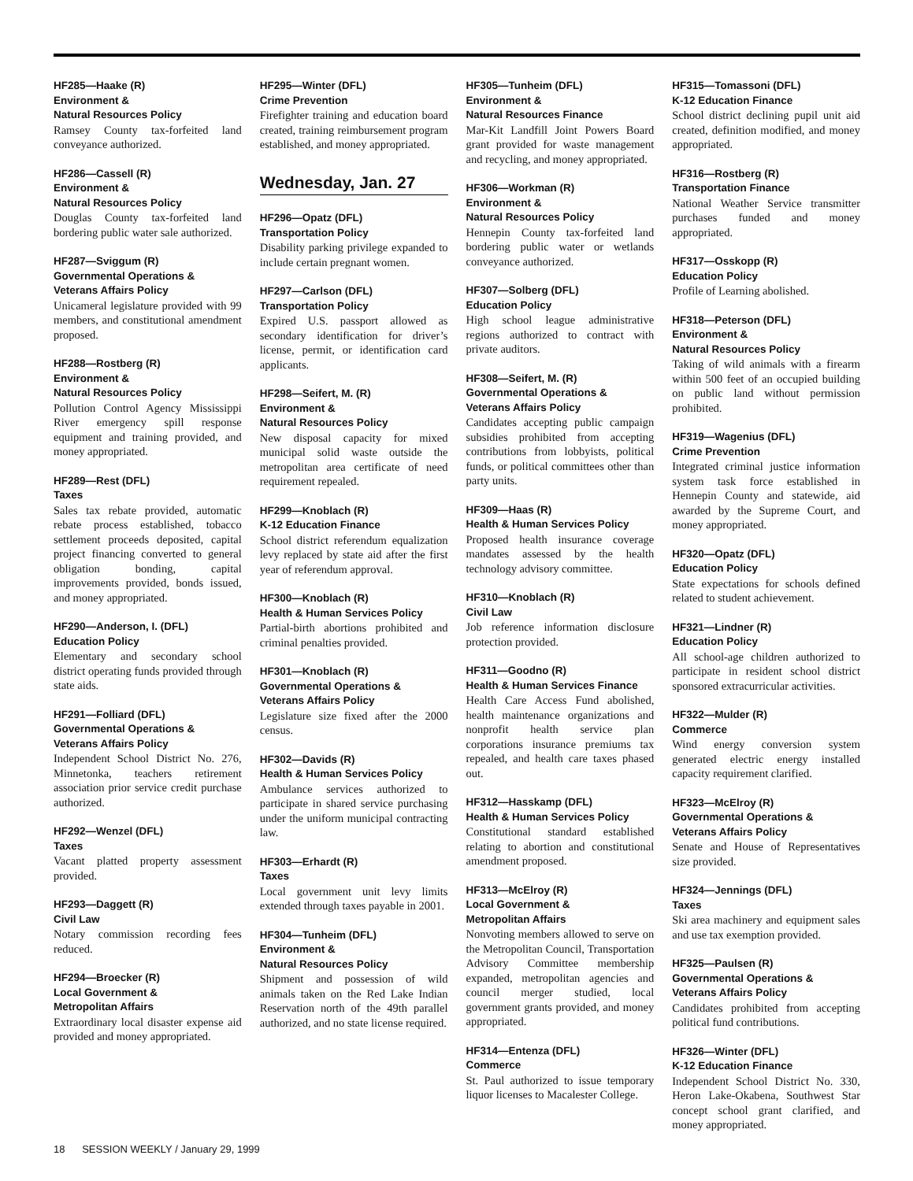HF285—Haake (R)
Environment &
Natural Resources Policy
Ramsey County tax-forfeited land conveyance authorized.
HF286—Cassell (R)
Environment &
Natural Resources Policy
Douglas County tax-forfeited land bordering public water sale authorized.
HF287—Sviggum (R)
Governmental Operations &
Veterans Affairs Policy
Unicameral legislature provided with 99 members, and constitutional amendment proposed.
HF288—Rostberg (R)
Environment &
Natural Resources Policy
Pollution Control Agency Mississippi River emergency spill response equipment and training provided, and money appropriated.
HF289—Rest (DFL)
Taxes
Sales tax rebate provided, automatic rebate process established, tobacco settlement proceeds deposited, capital project financing converted to general obligation bonding, capital improvements provided, bonds issued, and money appropriated.
HF290—Anderson, I. (DFL)
Education Policy
Elementary and secondary school district operating funds provided through state aids.
HF291—Folliard (DFL)
Governmental Operations &
Veterans Affairs Policy
Independent School District No. 276, Minnetonka, teachers retirement association prior service credit purchase authorized.
HF292—Wenzel (DFL)
Taxes
Vacant platted property assessment provided.
HF293—Daggett (R)
Civil Law
Notary commission recording fees reduced.
HF294—Broecker (R)
Local Government &
Metropolitan Affairs
Extraordinary local disaster expense aid provided and money appropriated.
HF295—Winter (DFL)
Crime Prevention
Firefighter training and education board created, training reimbursement program established, and money appropriated.
Wednesday, Jan. 27
HF296—Opatz (DFL)
Transportation Policy
Disability parking privilege expanded to include certain pregnant women.
HF297—Carlson (DFL)
Transportation Policy
Expired U.S. passport allowed as secondary identification for driver’s license, permit, or identification card applicants.
HF298—Seifert, M. (R)
Environment &
Natural Resources Policy
New disposal capacity for mixed municipal solid waste outside the metropolitan area certificate of need requirement repealed.
HF299—Knoblach (R)
K-12 Education Finance
School district referendum equalization levy replaced by state aid after the first year of referendum approval.
HF300—Knoblach (R)
Health & Human Services Policy
Partial-birth abortions prohibited and criminal penalties provided.
HF301—Knoblach (R)
Governmental Operations &
Veterans Affairs Policy
Legislature size fixed after the 2000 census.
HF302—Davids (R)
Health & Human Services Policy
Ambulance services authorized to participate in shared service purchasing under the uniform municipal contracting law.
HF303—Erhardt (R)
Taxes
Local government unit levy limits extended through taxes payable in 2001.
HF304—Tunheim (DFL)
Environment &
Natural Resources Policy
Shipment and possession of wild animals taken on the Red Lake Indian Reservation north of the 49th parallel authorized, and no state license required.
HF305—Tunheim (DFL)
Environment &
Natural Resources Finance
Mar-Kit Landfill Joint Powers Board grant provided for waste management and recycling, and money appropriated.
HF306—Workman (R)
Environment &
Natural Resources Policy
Hennepin County tax-forfeited land bordering public water or wetlands conveyance authorized.
HF307—Solberg (DFL)
Education Policy
High school league administrative regions authorized to contract with private auditors.
HF308—Seifert, M. (R)
Governmental Operations &
Veterans Affairs Policy
Candidates accepting public campaign subsidies prohibited from accepting contributions from lobbyists, political funds, or political committees other than party units.
HF309—Haas (R)
Health & Human Services Policy
Proposed health insurance coverage mandates assessed by the health technology advisory committee.
HF310—Knoblach (R)
Civil Law
Job reference information disclosure protection provided.
HF311—Goodno (R)
Health & Human Services Finance
Health Care Access Fund abolished, health maintenance organizations and nonprofit health service plan corporations insurance premiums tax repealed, and health care taxes phased out.
HF312—Hasskamp (DFL)
Health & Human Services Policy
Constitutional standard established relating to abortion and constitutional amendment proposed.
HF313—McElroy (R)
Local Government &
Metropolitan Affairs
Nonvoting members allowed to serve on the Metropolitan Council, Transportation Advisory Committee membership expanded, metropolitan agencies and council merger studied, local government grants provided, and money appropriated.
HF314—Entenza (DFL)
Commerce
St. Paul authorized to issue temporary liquor licenses to Macalester College.
HF315—Tomassoni (DFL)
K-12 Education Finance
School district declining pupil unit aid created, definition modified, and money appropriated.
HF316—Rostberg (R)
Transportation Finance
National Weather Service transmitter purchases funded and money appropriated.
HF317—Osskopp (R)
Education Policy
Profile of Learning abolished.
HF318—Peterson (DFL)
Environment &
Natural Resources Policy
Taking of wild animals with a firearm within 500 feet of an occupied building on public land without permission prohibited.
HF319—Wagenius (DFL)
Crime Prevention
Integrated criminal justice information system task force established in Hennepin County and statewide, aid awarded by the Supreme Court, and money appropriated.
HF320—Opatz (DFL)
Education Policy
State expectations for schools defined related to student achievement.
HF321—Lindner (R)
Education Policy
All school-age children authorized to participate in resident school district sponsored extracurricular activities.
HF322—Mulder (R)
Commerce
Wind energy conversion system generated electric energy installed capacity requirement clarified.
HF323—McElroy (R)
Governmental Operations &
Veterans Affairs Policy
Senate and House of Representatives size provided.
HF324—Jennings (DFL)
Taxes
Ski area machinery and equipment sales and use tax exemption provided.
HF325—Paulsen (R)
Governmental Operations &
Veterans Affairs Policy
Candidates prohibited from accepting political fund contributions.
HF326—Winter (DFL)
K-12 Education Finance
Independent School District No. 330, Heron Lake-Okabena, Southwest Star concept school grant clarified, and money appropriated.
18 SESSION WEEKLY / January 29, 1999